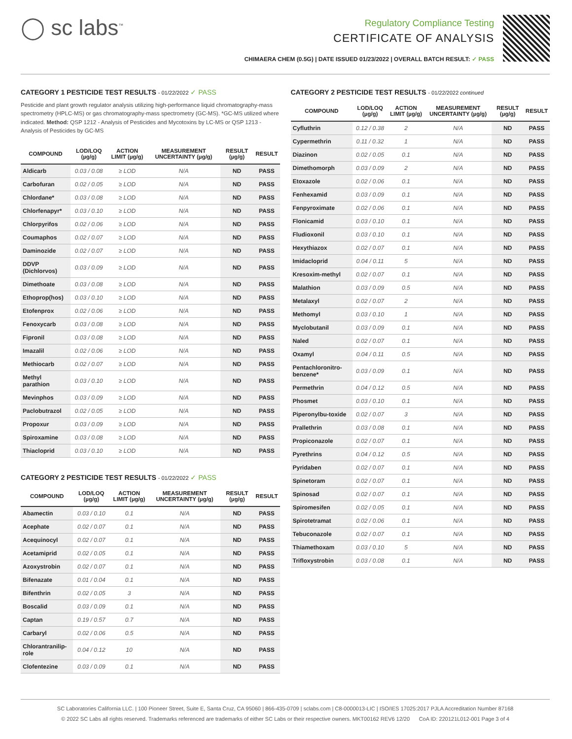◯ sc labs<sup>™</sup>
Regulatory Compliance Testing
CERTIFICATE OF ANALYSIS
CHIMAERA CHEM (0.5G) | DATE ISSUED 01/23/2022 | OVERALL BATCH RESULT: ✓ PASS
CATEGORY 1 PESTICIDE TEST RESULTS - 01/22/2022 ✓ PASS
Pesticide and plant growth regulator analysis utilizing high-performance liquid chromatography-mass spectrometry (HPLC-MS) or gas chromatography-mass spectrometry (GC-MS). *GC-MS utilized where indicated. Method: QSP 1212 - Analysis of Pesticides and Mycotoxins by LC-MS or QSP 1213 - Analysis of Pesticides by GC-MS
| COMPOUND | LOD/LOQ (µg/g) | ACTION LIMIT (µg/g) | MEASUREMENT UNCERTAINTY (µg/g) | RESULT (µg/g) | RESULT |
| --- | --- | --- | --- | --- | --- |
| Aldicarb | 0.03 / 0.08 | ≥ LOD | N/A | ND | PASS |
| Carbofuran | 0.02 / 0.05 | ≥ LOD | N/A | ND | PASS |
| Chlordane* | 0.03 / 0.08 | ≥ LOD | N/A | ND | PASS |
| Chlorfenapyr* | 0.03 / 0.10 | ≥ LOD | N/A | ND | PASS |
| Chlorpyrifos | 0.02 / 0.06 | ≥ LOD | N/A | ND | PASS |
| Coumaphos | 0.02 / 0.07 | ≥ LOD | N/A | ND | PASS |
| Daminozide | 0.02 / 0.07 | ≥ LOD | N/A | ND | PASS |
| DDVP (Dichlorvos) | 0.03 / 0.09 | ≥ LOD | N/A | ND | PASS |
| Dimethoate | 0.03 / 0.08 | ≥ LOD | N/A | ND | PASS |
| Ethoprop(hos) | 0.03 / 0.10 | ≥ LOD | N/A | ND | PASS |
| Etofenprox | 0.02 / 0.06 | ≥ LOD | N/A | ND | PASS |
| Fenoxycarb | 0.03 / 0.08 | ≥ LOD | N/A | ND | PASS |
| Fipronil | 0.03 / 0.08 | ≥ LOD | N/A | ND | PASS |
| Imazalil | 0.02 / 0.06 | ≥ LOD | N/A | ND | PASS |
| Methiocarb | 0.02 / 0.07 | ≥ LOD | N/A | ND | PASS |
| Methyl parathion | 0.03 / 0.10 | ≥ LOD | N/A | ND | PASS |
| Mevinphos | 0.03 / 0.09 | ≥ LOD | N/A | ND | PASS |
| Paclobutrazol | 0.02 / 0.05 | ≥ LOD | N/A | ND | PASS |
| Propoxur | 0.03 / 0.09 | ≥ LOD | N/A | ND | PASS |
| Spiroxamine | 0.03 / 0.08 | ≥ LOD | N/A | ND | PASS |
| Thiacloprid | 0.03 / 0.10 | ≥ LOD | N/A | ND | PASS |
CATEGORY 2 PESTICIDE TEST RESULTS - 01/22/2022 ✓ PASS
| COMPOUND | LOD/LOQ (µg/g) | ACTION LIMIT (µg/g) | MEASUREMENT UNCERTAINTY (µg/g) | RESULT (µg/g) | RESULT |
| --- | --- | --- | --- | --- | --- |
| Abamectin | 0.03 / 0.10 | 0.1 | N/A | ND | PASS |
| Acephate | 0.02 / 0.07 | 0.1 | N/A | ND | PASS |
| Acequinocyl | 0.02 / 0.07 | 0.1 | N/A | ND | PASS |
| Acetamiprid | 0.02 / 0.05 | 0.1 | N/A | ND | PASS |
| Azoxystrobin | 0.02 / 0.07 | 0.1 | N/A | ND | PASS |
| Bifenazate | 0.01 / 0.04 | 0.1 | N/A | ND | PASS |
| Bifenthrin | 0.02 / 0.05 | 3 | N/A | ND | PASS |
| Boscalid | 0.03 / 0.09 | 0.1 | N/A | ND | PASS |
| Captan | 0.19 / 0.57 | 0.7 | N/A | ND | PASS |
| Carbaryl | 0.02 / 0.06 | 0.5 | N/A | ND | PASS |
| Chlorantranilip-role | 0.04 / 0.12 | 10 | N/A | ND | PASS |
| Clofentezine | 0.03 / 0.09 | 0.1 | N/A | ND | PASS |
CATEGORY 2 PESTICIDE TEST RESULTS - 01/22/2022 continued
| COMPOUND | LOD/LOQ (µg/g) | ACTION LIMIT (µg/g) | MEASUREMENT UNCERTAINTY (µg/g) | RESULT (µg/g) | RESULT |
| --- | --- | --- | --- | --- | --- |
| Cyfluthrin | 0.12 / 0.38 | 2 | N/A | ND | PASS |
| Cypermethrin | 0.11 / 0.32 | 1 | N/A | ND | PASS |
| Diazinon | 0.02 / 0.05 | 0.1 | N/A | ND | PASS |
| Dimethomorph | 0.03 / 0.09 | 2 | N/A | ND | PASS |
| Etoxazole | 0.02 / 0.06 | 0.1 | N/A | ND | PASS |
| Fenhexamid | 0.03 / 0.09 | 0.1 | N/A | ND | PASS |
| Fenpyroximate | 0.02 / 0.06 | 0.1 | N/A | ND | PASS |
| Flonicamid | 0.03 / 0.10 | 0.1 | N/A | ND | PASS |
| Fludioxonil | 0.03 / 0.10 | 0.1 | N/A | ND | PASS |
| Hexythiazox | 0.02 / 0.07 | 0.1 | N/A | ND | PASS |
| Imidacloprid | 0.04 / 0.11 | 5 | N/A | ND | PASS |
| Kresoxim-methyl | 0.02 / 0.07 | 0.1 | N/A | ND | PASS |
| Malathion | 0.03 / 0.09 | 0.5 | N/A | ND | PASS |
| Metalaxyl | 0.02 / 0.07 | 2 | N/A | ND | PASS |
| Methomyl | 0.03 / 0.10 | 1 | N/A | ND | PASS |
| Myclobutanil | 0.03 / 0.09 | 0.1 | N/A | ND | PASS |
| Naled | 0.02 / 0.07 | 0.1 | N/A | ND | PASS |
| Oxamyl | 0.04 / 0.11 | 0.5 | N/A | ND | PASS |
| Pentachloronitro-benzene* | 0.03 / 0.09 | 0.1 | N/A | ND | PASS |
| Permethrin | 0.04 / 0.12 | 0.5 | N/A | ND | PASS |
| Phosmet | 0.03 / 0.10 | 0.1 | N/A | ND | PASS |
| Piperonylbu-toxide | 0.02 / 0.07 | 3 | N/A | ND | PASS |
| Prallethrin | 0.03 / 0.08 | 0.1 | N/A | ND | PASS |
| Propiconazole | 0.02 / 0.07 | 0.1 | N/A | ND | PASS |
| Pyrethrins | 0.04 / 0.12 | 0.5 | N/A | ND | PASS |
| Pyridaben | 0.02 / 0.07 | 0.1 | N/A | ND | PASS |
| Spinetoram | 0.02 / 0.07 | 0.1 | N/A | ND | PASS |
| Spinosad | 0.02 / 0.07 | 0.1 | N/A | ND | PASS |
| Spiromesifen | 0.02 / 0.05 | 0.1 | N/A | ND | PASS |
| Spirotetramat | 0.02 / 0.06 | 0.1 | N/A | ND | PASS |
| Tebuconazole | 0.02 / 0.07 | 0.1 | N/A | ND | PASS |
| Thiamethoxam | 0.03 / 0.10 | 5 | N/A | ND | PASS |
| Trifloxystrobin | 0.03 / 0.08 | 0.1 | N/A | ND | PASS |
SC Laboratories California LLC. | 100 Pioneer Street, Suite E, Santa Cruz, CA 95060 | 866-435-0709 | sclabs.com | C8-0000013-LIC | ISO/IES 17025:2017 PJLA Accreditation Number 87168
© 2022 SC Labs all rights reserved. Trademarks referenced are trademarks of either SC Labs or their respective owners. MKT00162 REV6 12/20 CoA ID: 220121L012-001 Page 3 of 4